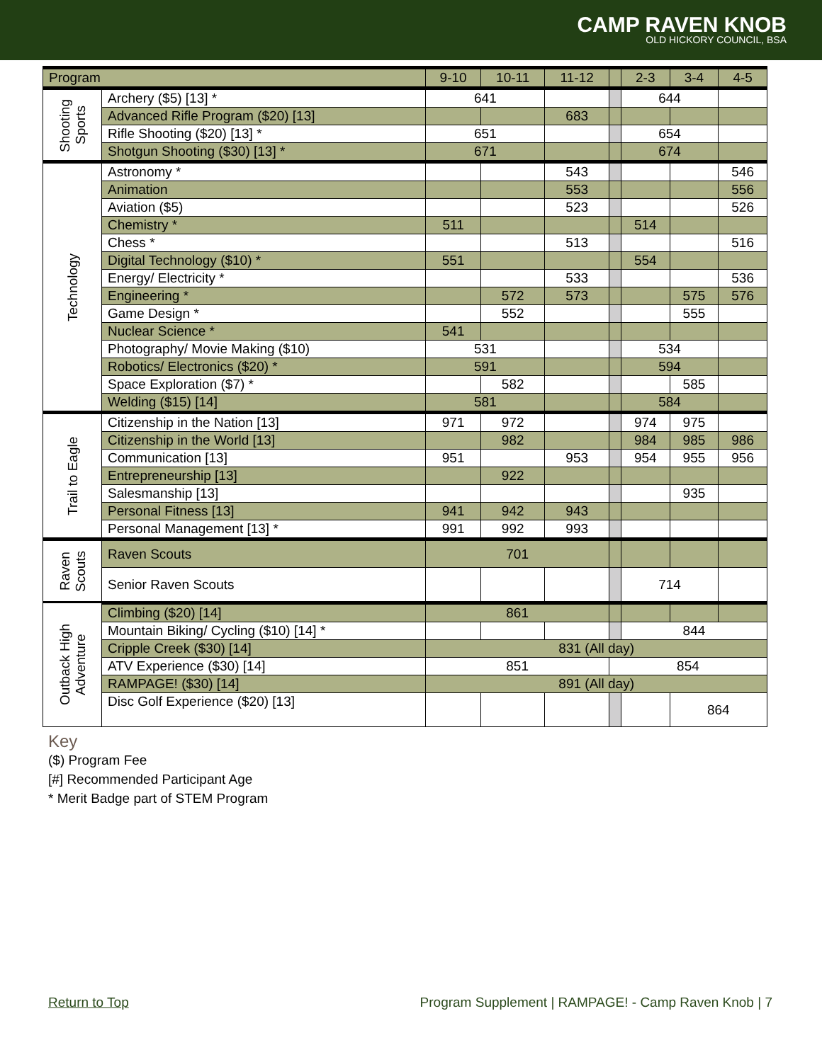CAMP RAVEN KNOB
OLD HICKORY COUNCIL, BSA
| Program | | 9-10 | 10-11 | 11-12 | | 2-3 | 3-4 | 4-5 | |
| --- | --- | --- | --- | --- | --- | --- | --- | --- | --- |
| Shooting Sports | Archery ($5) [13] * | 641 | | | | 644 | | | |
| | Advanced Rifle Program ($20) [13] | | | 683 | | | | | |
| | Rifle Shooting ($20) [13] * | 651 | | | | 654 | | | |
| | Shotgun Shooting ($30) [13] * | 671 | | | | 674 | | | |
| Technology | Astronomy * | | | 543 | | | | 546 | |
| | Animation | | | 553 | | | | 556 | |
| | Aviation ($5) | | | 523 | | | | 526 | |
| | Chemistry * | 511 | | | | 514 | | | |
| | Chess * | | | 513 | | | | 516 | |
| | Digital Technology ($10) * | 551 | | | | 554 | | | |
| | Energy/ Electricity * | | | 533 | | | | 536 | |
| | Engineering * | | 572 | 573 | | | 575 | 576 | |
| | Game Design * | | 552 | | | | 555 | | |
| | Nuclear Science * | 541 | | | | | | | |
| | Photography/ Movie Making ($10) | 531 | | | | 534 | | | |
| | Robotics/ Electronics ($20) * | 591 | | | | 594 | | | |
| | Space Exploration ($7) * | | 582 | | | | 585 | | |
| | Welding ($15) [14] | 581 | | | | 584 | | | |
| | Trail to Eagle | Citizenship in the Nation [13] | 971 | 972 | | | 974 | 975 | |
| Citizenship in the World [13] | | | 982 | | | 984 | 985 | 986 | |
| Communication [13] | | 951 | | 953 | | 954 | 955 | 956 | |
| Entrepreneurship [13] | | | 922 | | | | | | |
| Salesmanship [13] | | | | | | | 935 | | |
| Personal Fitness [13] | | 941 | 942 | 943 | | | | | |
| Personal Management [13] * | | 991 | 992 | 993 | | | | | |
| Raven Scouts | Raven Scouts | 701 | | | | | | | |
| | Senior Raven Scouts | | | | | 714 | | | |
| Outback High Adventure | Climbing ($20) [14] | 861 | | | | | | | |
| | Mountain Biking/ Cycling ($10) [14] * | | | | | 844 | | | |
| | Cripple Creek ($30) [14] | 831 (All day) | | | | | | | |
| | ATV Experience ($30) [14] | 851 | | | 854 | | | | |
| | RAMPAGE! ($30) [14] | 891 (All day) | | | | | | | |
| | Disc Golf Experience ($20) [13] | | | | | | 864 | | |
Key
($) Program Fee
[#] Recommended Participant Age
* Merit Badge part of STEM Program
Return to Top Program Supplement | RAMPAGE! - Camp Raven Knob | 7